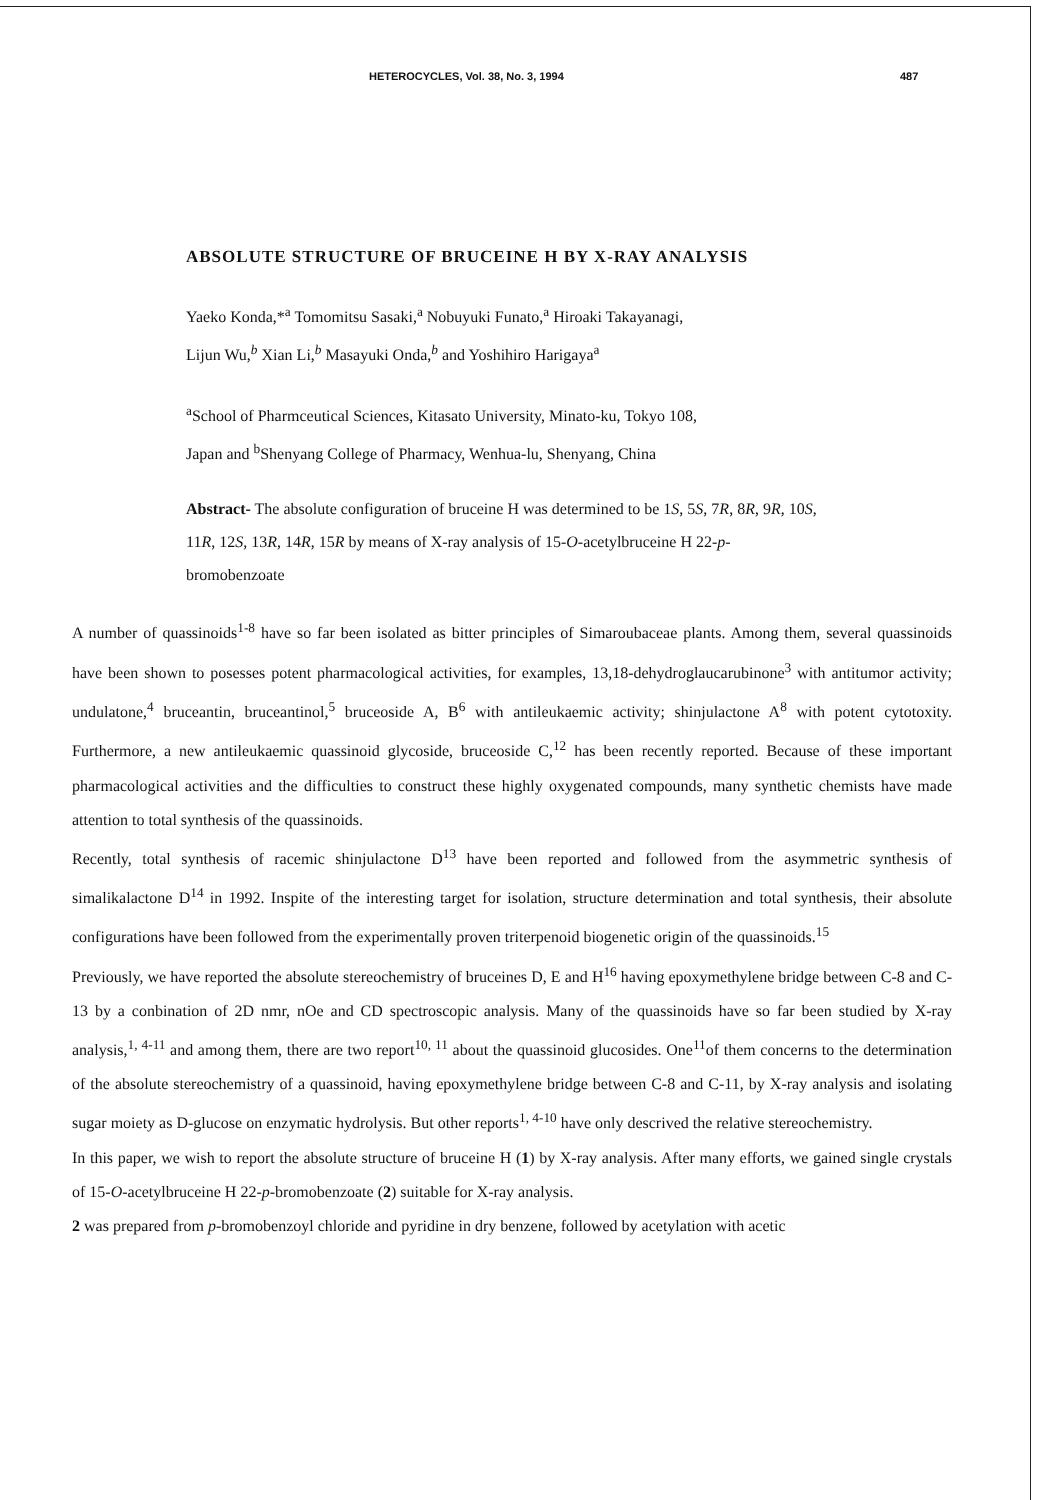HETEROCYCLES, Vol. 38, No. 3, 1994 487
ABSOLUTE STRUCTURE OF BRUCEINE H BY X-RAY ANALYSIS
Yaeko Konda,*<sup>a</sup> Tomomitsu Sasaki,<sup>a</sup> Nobuyuki Funato,<sup>a</sup> Hiroaki Takayanagi,
Lijun Wu,<sup>b</sup> Xian Li,<sup>b</sup> Masayuki Onda,<sup>b</sup> and Yoshihiro Harigaya<sup>a</sup>
<sup>a</sup> School of Pharmceutical Sciences, Kitasato University, Minato-ku, Tokyo 108,
Japan and <sup>b</sup>Shenyang College of Pharmacy, Wenhua-lu, Shenyang, China
Abstract- The absolute configuration of bruceine H was determined to be 1S, 5S, 7R, 8R, 9R, 10S, 11R, 12S, 13R, 14R, 15R by means of X-ray analysis of 15-O-acetylbruceine H 22-p-bromobenzoate
A number of quassinoids<sup>1-8</sup> have so far been isolated as bitter principles of Simaroubaceae plants. Among them, several quassinoids have been shown to posesses potent pharmacological activities, for examples, 13,18-dehydroglaucarubinone<sup>3</sup> with antitumor activity; undulatone,<sup>4</sup> bruceantin, bruceantinol,<sup>5</sup> bruceoside A, B<sup>6</sup> with antileukaemic activity; shinjulactone A<sup>8</sup> with potent cytotoxity. Furthermore, a new antileukaemic quassinoid glycoside, bruceoside C,<sup>12</sup> has been recently reported. Because of these important pharmacological activities and the difficulties to construct these highly oxygenated compounds, many synthetic chemists have made attention to total synthesis of the quassinoids.
Recently, total synthesis of racemic shinjulactone D<sup>13</sup> have been reported and followed from the asymmetric synthesis of simalikalactone D<sup>14</sup> in 1992. Inspite of the interesting target for isolation, structure determination and total synthesis, their absolute configurations have been followed from the experimentally proven triterpenoid biogenetic origin of the quassinoids.<sup>15</sup>
Previously, we have reported the absolute stereochemistry of bruceines D, E and H<sup>16</sup> having epoxymethylene bridge between C-8 and C-13 by a conbination of 2D nmr, nOe and CD spectroscopic analysis. Many of the quassinoids have so far been studied by X-ray analysis,<sup>1, 4-11</sup> and among them, there are two report<sup>10, 11</sup> about the quassinoid glucosides. One<sup>11</sup>of them concerns to the determination of the absolute stereochemistry of a quassinoid, having epoxymethylene bridge between C-8 and C-11, by X-ray analysis and isolating sugar moiety as D-glucose on enzymatic hydrolysis. But other reports<sup>1, 4-10</sup> have only descrived the relative stereochemistry.
In this paper, we wish to report the absolute structure of bruceine H (1) by X-ray analysis. After many efforts, we gained single crystals of 15-O-acetylbruceine H 22-p-bromobenzoate (2) suitable for X-ray analysis.
2 was prepared from p-bromobenzoyl chloride and pyridine in dry benzene, followed by acetylation with acetic